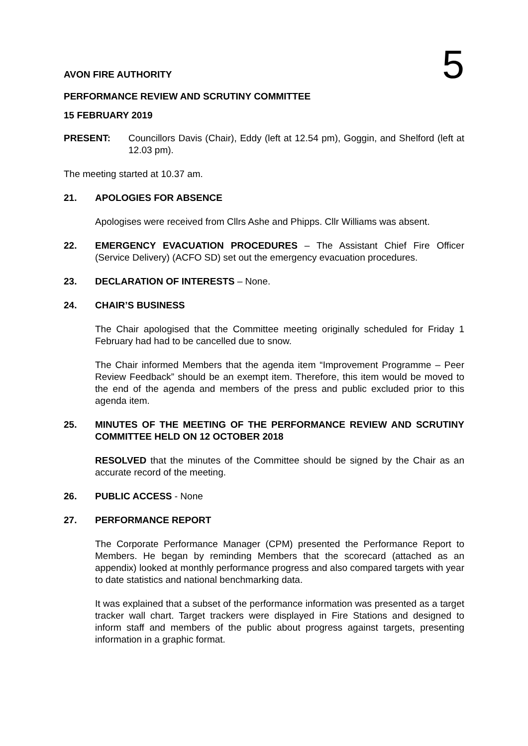AVON FIRE AUTHORITY
5
PERFORMANCE REVIEW AND SCRUTINY COMMITTEE
15 FEBRUARY 2019
PRESENT: Councillors Davis (Chair), Eddy (left at 12.54 pm), Goggin, and Shelford (left at 12.03 pm).
The meeting started at 10.37 am.
21. APOLOGIES FOR ABSENCE
Apologises were received from Cllrs Ashe and Phipps. Cllr Williams was absent.
22. EMERGENCY EVACUATION PROCEDURES – The Assistant Chief Fire Officer (Service Delivery) (ACFO SD) set out the emergency evacuation procedures.
23. DECLARATION OF INTERESTS – None.
24. CHAIR’S BUSINESS
The Chair apologised that the Committee meeting originally scheduled for Friday 1 February had had to be cancelled due to snow.
The Chair informed Members that the agenda item “Improvement Programme – Peer Review Feedback” should be an exempt item. Therefore, this item would be moved to the end of the agenda and members of the press and public excluded prior to this agenda item.
25. MINUTES OF THE MEETING OF THE PERFORMANCE REVIEW AND SCRUTINY COMMITTEE HELD ON 12 OCTOBER 2018
RESOLVED that the minutes of the Committee should be signed by the Chair as an accurate record of the meeting.
26. PUBLIC ACCESS - None
27. PERFORMANCE REPORT
The Corporate Performance Manager (CPM) presented the Performance Report to Members. He began by reminding Members that the scorecard (attached as an appendix) looked at monthly performance progress and also compared targets with year to date statistics and national benchmarking data.
It was explained that a subset of the performance information was presented as a target tracker wall chart. Target trackers were displayed in Fire Stations and designed to inform staff and members of the public about progress against targets, presenting information in a graphic format.